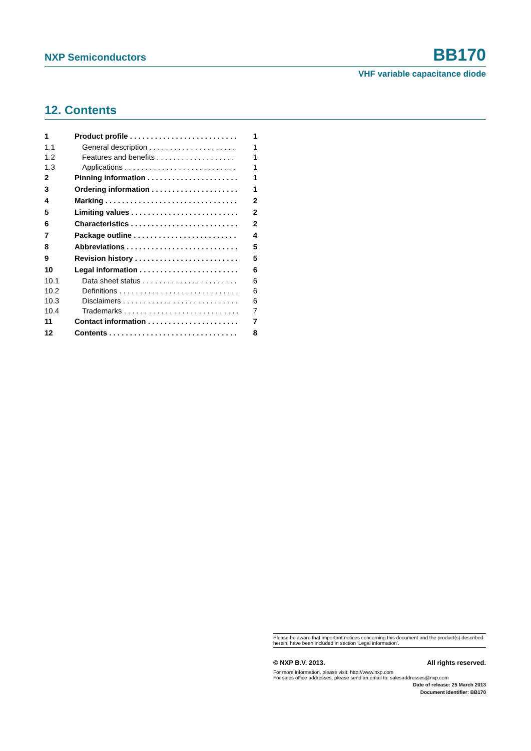NXP Semiconductors BB170
VHF variable capacitance diode
12. Contents
| 1 | Product profile . . . . . . . . . . . . . . . . . . . . . . . . . . | 1 |
| 1.1 | General description . . . . . . . . . . . . . . . . . . . . . | 1 |
| 1.2 | Features and benefits . . . . . . . . . . . . . . . . . . . | 1 |
| 1.3 | Applications . . . . . . . . . . . . . . . . . . . . . . . . . . . | 1 |
| 2 | Pinning information . . . . . . . . . . . . . . . . . . . . . . | 1 |
| 3 | Ordering information . . . . . . . . . . . . . . . . . . . . . | 1 |
| 4 | Marking . . . . . . . . . . . . . . . . . . . . . . . . . . . . . . . . | 2 |
| 5 | Limiting values . . . . . . . . . . . . . . . . . . . . . . . . . . | 2 |
| 6 | Characteristics . . . . . . . . . . . . . . . . . . . . . . . . . . | 2 |
| 7 | Package outline . . . . . . . . . . . . . . . . . . . . . . . . . | 4 |
| 8 | Abbreviations . . . . . . . . . . . . . . . . . . . . . . . . . . . | 5 |
| 9 | Revision history . . . . . . . . . . . . . . . . . . . . . . . . . | 5 |
| 10 | Legal information . . . . . . . . . . . . . . . . . . . . . . . . | 6 |
| 10.1 | Data sheet status . . . . . . . . . . . . . . . . . . . . . . . | 6 |
| 10.2 | Definitions . . . . . . . . . . . . . . . . . . . . . . . . . . . . . | 6 |
| 10.3 | Disclaimers . . . . . . . . . . . . . . . . . . . . . . . . . . . . | 6 |
| 10.4 | Trademarks . . . . . . . . . . . . . . . . . . . . . . . . . . . . | 7 |
| 11 | Contact information . . . . . . . . . . . . . . . . . . . . . . | 7 |
| 12 | Contents . . . . . . . . . . . . . . . . . . . . . . . . . . . . . . . | 8 |
Please be aware that important notices concerning this document and the product(s) described herein, have been included in section ‘Legal information’.
© NXP B.V. 2013. All rights reserved.
For more information, please visit: http://www.nxp.com
For sales office addresses, please send an email to: salesaddresses@nxp.com
Date of release: 25 March 2013
Document identifier: BB170